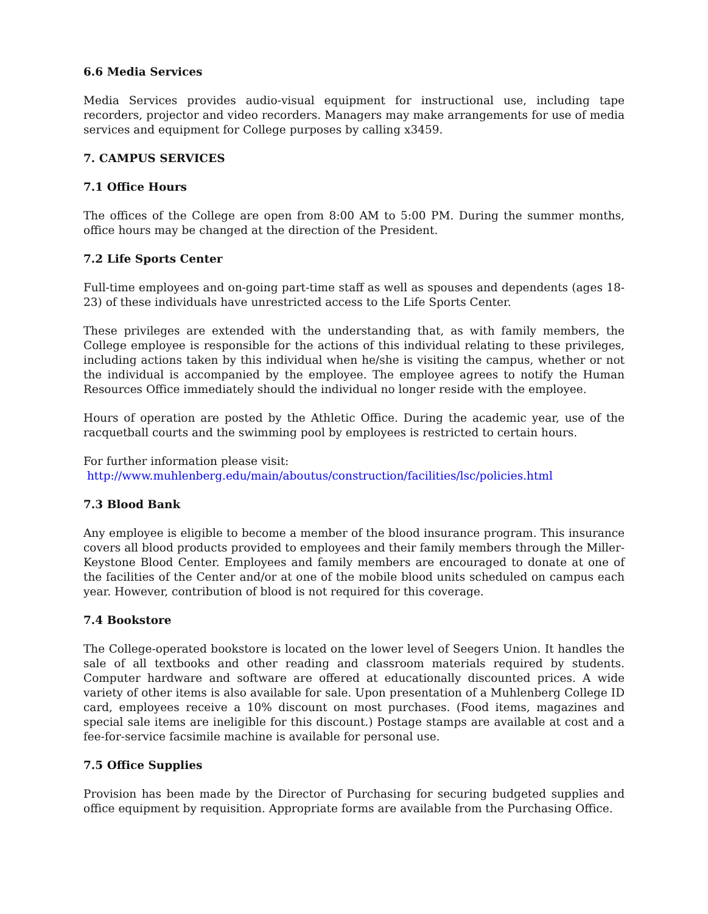6.6 Media Services
Media Services provides audio-visual equipment for instructional use, including tape recorders, projector and video recorders. Managers may make arrangements for use of media services and equipment for College purposes by calling x3459.
7. CAMPUS SERVICES
7.1 Office Hours
The offices of the College are open from 8:00 AM to 5:00 PM. During the summer months, office hours may be changed at the direction of the President.
7.2 Life Sports Center
Full-time employees and on-going part-time staff as well as spouses and dependents (ages 18-23) of these individuals have unrestricted access to the Life Sports Center.
These privileges are extended with the understanding that, as with family members, the College employee is responsible for the actions of this individual relating to these privileges, including actions taken by this individual when he/she is visiting the campus, whether or not the individual is accompanied by the employee. The employee agrees to notify the Human Resources Office immediately should the individual no longer reside with the employee.
Hours of operation are posted by the Athletic Office. During the academic year, use of the racquetball courts and the swimming pool by employees is restricted to certain hours.
For further information please visit:
http://www.muhlenberg.edu/main/aboutus/construction/facilities/lsc/policies.html
7.3 Blood Bank
Any employee is eligible to become a member of the blood insurance program. This insurance covers all blood products provided to employees and their family members through the Miller-Keystone Blood Center. Employees and family members are encouraged to donate at one of the facilities of the Center and/or at one of the mobile blood units scheduled on campus each year. However, contribution of blood is not required for this coverage.
7.4 Bookstore
The College-operated bookstore is located on the lower level of Seegers Union. It handles the sale of all textbooks and other reading and classroom materials required by students. Computer hardware and software are offered at educationally discounted prices. A wide variety of other items is also available for sale. Upon presentation of a Muhlenberg College ID card, employees receive a 10% discount on most purchases. (Food items, magazines and special sale items are ineligible for this discount.) Postage stamps are available at cost and a fee-for-service facsimile machine is available for personal use.
7.5 Office Supplies
Provision has been made by the Director of Purchasing for securing budgeted supplies and office equipment by requisition. Appropriate forms are available from the Purchasing Office.